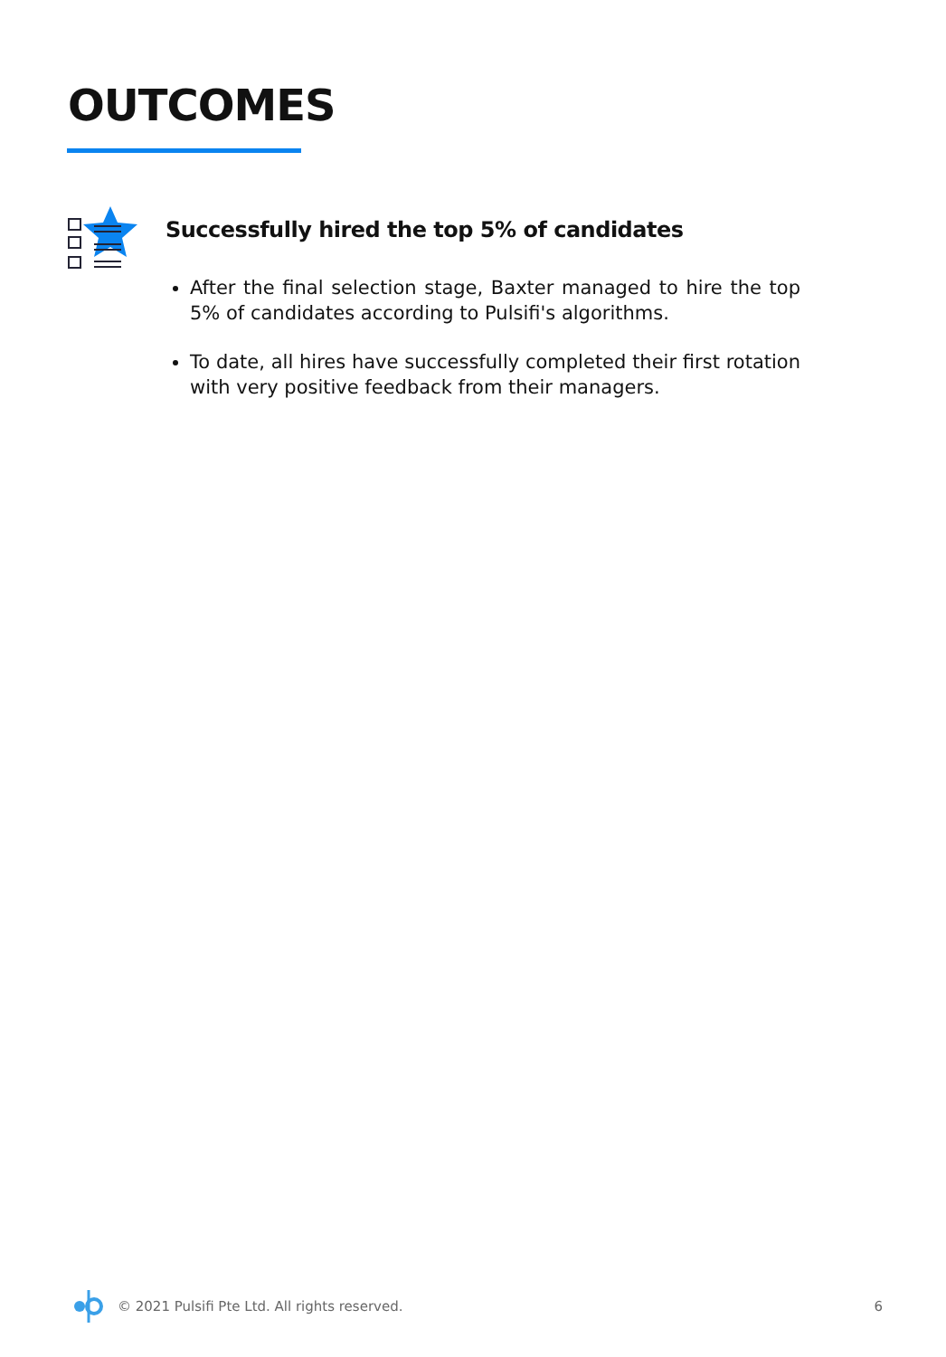OUTCOMES
Successfully hired the top 5% of candidates
After the final selection stage, Baxter managed to hire the top 5% of candidates according to Pulsifi's algorithms.
To date, all hires have successfully completed their first rotation with very positive feedback from their managers.
© 2021 Pulsifi Pte Ltd. All rights reserved. 6